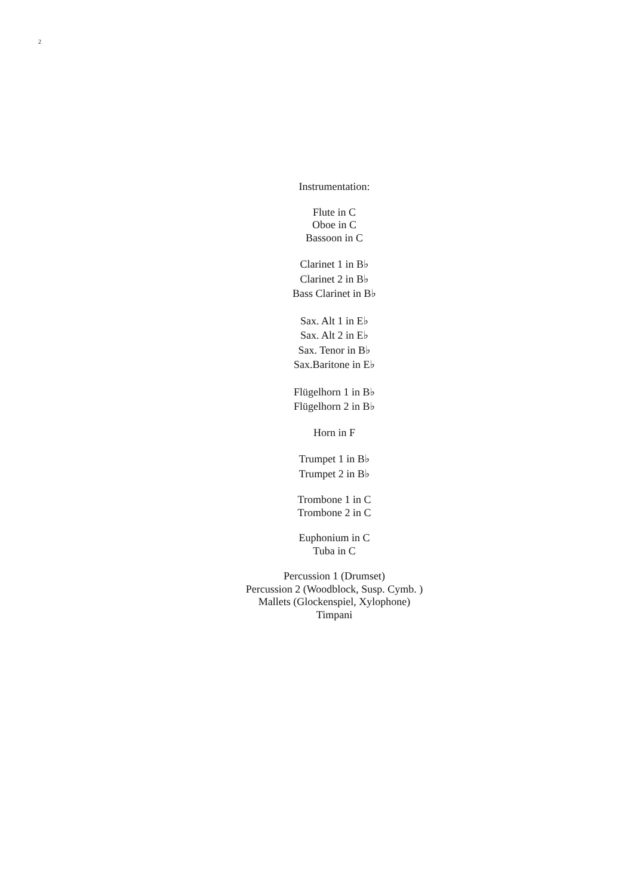2
Instrumentation:
Flute in C
Oboe in C
Bassoon in C
Clarinet 1 in B♭
Clarinet 2 in B♭
Bass Clarinet in B♭
Sax. Alt 1 in E♭
Sax. Alt 2 in E♭
Sax. Tenor in B♭
Sax.Baritone in E♭
Flügelhorn 1 in B♭
Flügelhorn 2 in B♭
Horn in F
Trumpet 1 in B♭
Trumpet 2 in B♭
Trombone 1 in C
Trombone 2 in C
Euphonium in C
Tuba in C
Percussion 1 (Drumset)
Percussion 2 (Woodblock, Susp. Cymb. )
Mallets (Glockenspiel, Xylophone)
Timpani